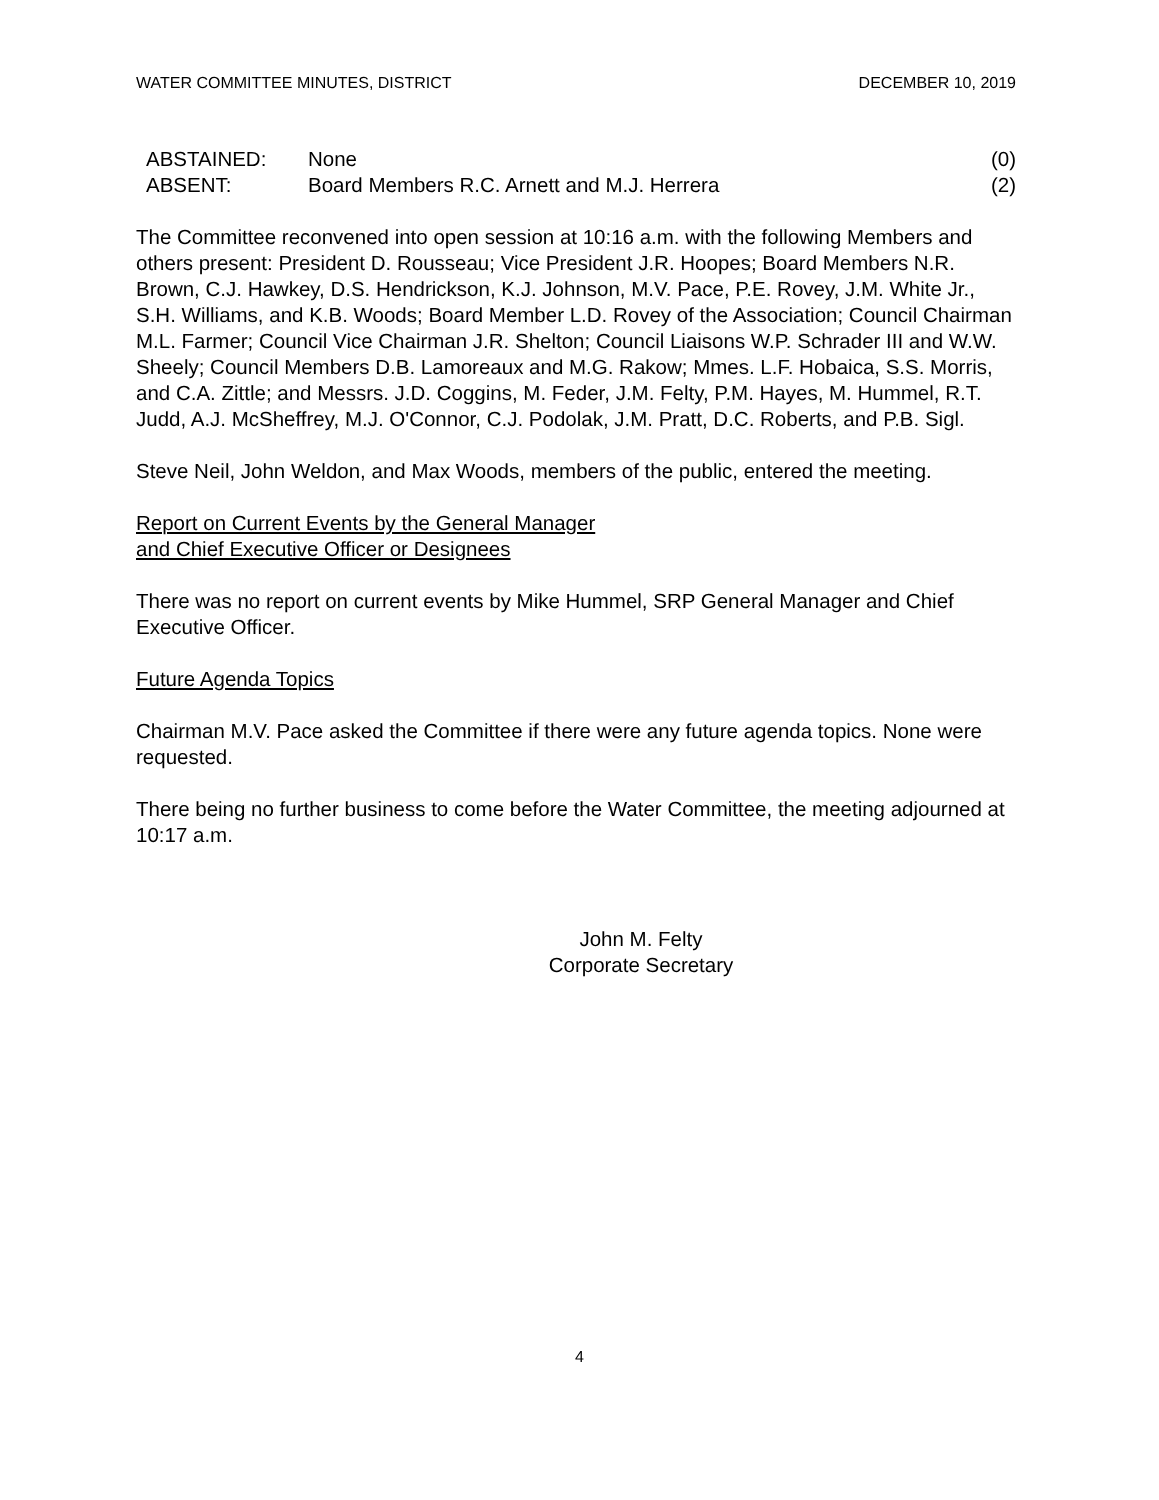WATER COMMITTEE MINUTES, DISTRICT DECEMBER 10, 2019
| ABSTAINED: | None | (0) |
| ABSENT: | Board Members R.C. Arnett and M.J. Herrera | (2) |
The Committee reconvened into open session at 10:16 a.m. with the following Members and others present: President D. Rousseau; Vice President J.R. Hoopes; Board Members N.R. Brown, C.J. Hawkey, D.S. Hendrickson, K.J. Johnson, M.V. Pace, P.E. Rovey, J.M. White Jr., S.H. Williams, and K.B. Woods; Board Member L.D. Rovey of the Association; Council Chairman M.L. Farmer; Council Vice Chairman J.R. Shelton; Council Liaisons W.P. Schrader III and W.W. Sheely; Council Members D.B. Lamoreaux and M.G. Rakow; Mmes. L.F. Hobaica, S.S. Morris, and C.A. Zittle; and Messrs. J.D. Coggins, M. Feder, J.M. Felty, P.M. Hayes, M. Hummel, R.T. Judd, A.J. McSheffrey, M.J. O'Connor, C.J. Podolak, J.M. Pratt, D.C. Roberts, and P.B. Sigl.
Steve Neil, John Weldon, and Max Woods, members of the public, entered the meeting.
Report on Current Events by the General Manager
and Chief Executive Officer or Designees
There was no report on current events by Mike Hummel, SRP General Manager and Chief Executive Officer.
Future Agenda Topics
Chairman M.V. Pace asked the Committee if there were any future agenda topics. None were requested.
There being no further business to come before the Water Committee, the meeting adjourned at 10:17 a.m.
John M. Felty
Corporate Secretary
4